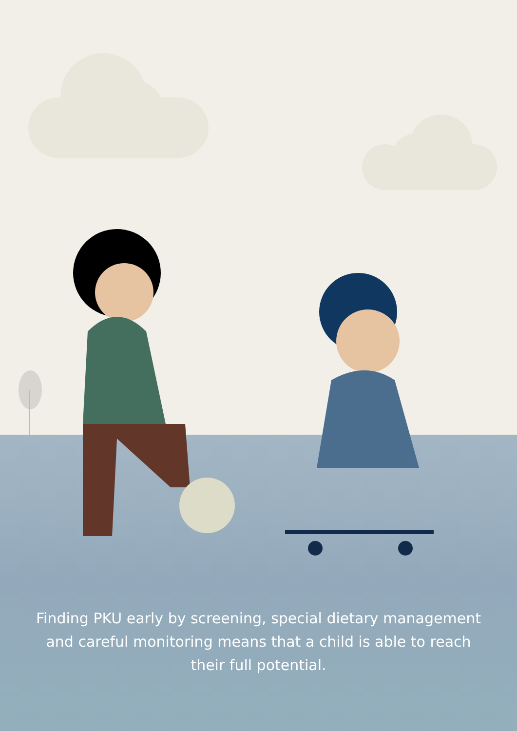Finding PKU early by screening, special dietary management and careful monitoring means that a child is able to reach their full potential.